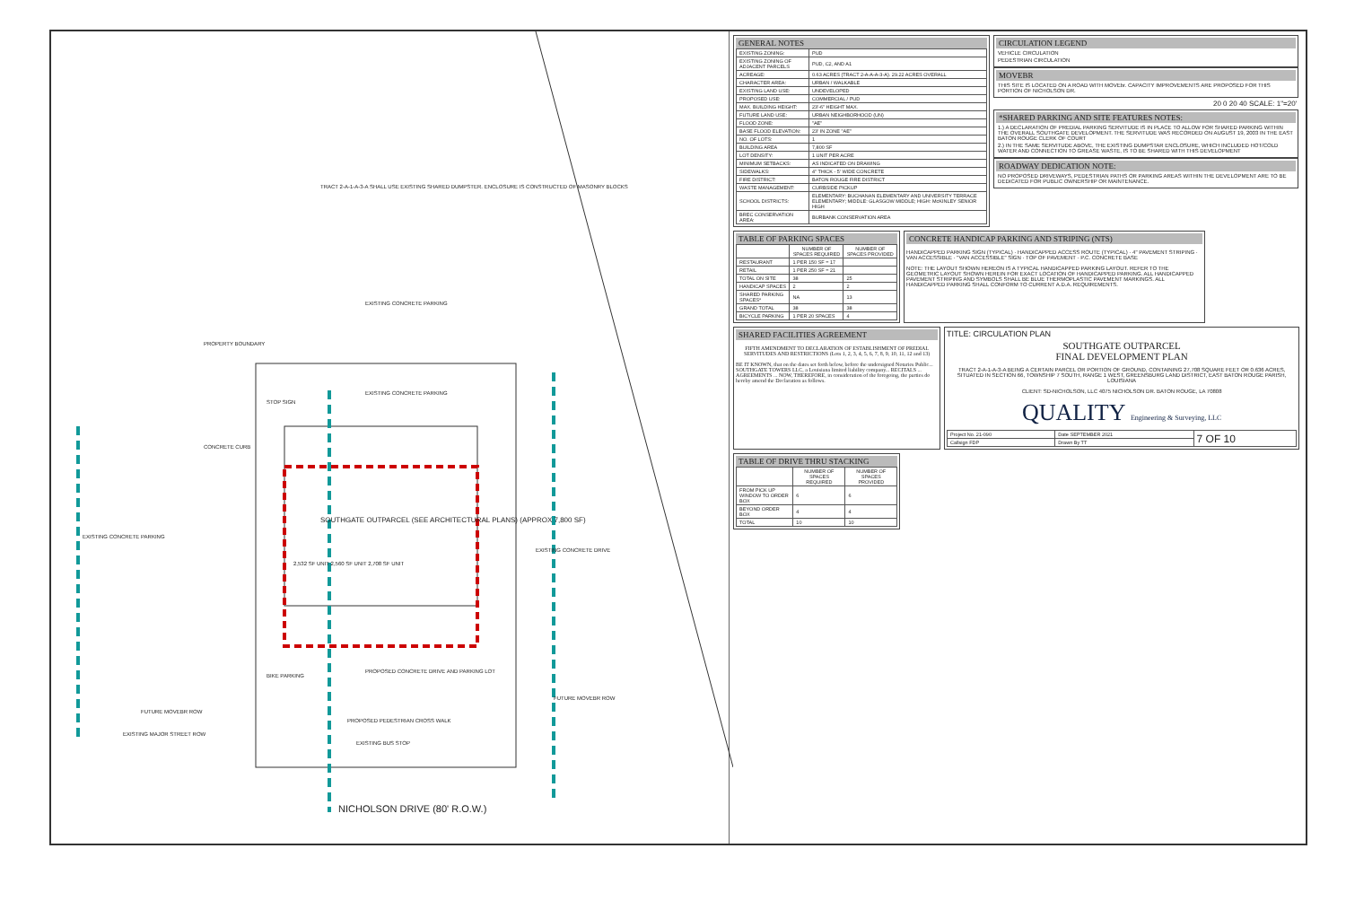TRACT 2-A-1-A-3-A SHALL USE EXISTING SHARED DUMPSTER. ENCLOSURE IS CONSTRUCTED OF MASONRY BLOCKS
EXISTING CONCRETE PARKING
PROPERTY BOUNDARY
EXISTING CONCRETE PARKING
STOP SIGN
CONCRETE CURB
SOUTHGATE OUTPARCEL (SEE ARCHITECTURAL PLANS) (APPROX 7,800 SF)
2,532 SF UNIT 2,560 SF UNIT 2,708 SF UNIT
EXISTING CONCRETE PARKING
EXISTING CONCRETE DRIVE
PROPOSED CONCRETE DRIVE AND PARKING LOT
BIKE PARKING
FUTURE MOVEBR ROW
FUTURE MOVEBR ROW
EXISTING MAJOR STREET ROW
PROPOSED PEDESTRIAN CROSS WALK
EXISTING BUS STOP
NICHOLSON DRIVE (80' R.O.W.)
GENERAL NOTES
| EXISTING ZONING: | PUD |
| EXISTING ZONING OF ADJACENT PARCELS | PUD, C2, AND A1 |
| ACREAGE: | 0.63 ACRES (TRACT 2-A-A-A-3-A). 29.22 ACRES OVERALL |
| CHARACTER AREA: | URBAN / WALKABLE |
| EXISTING LAND USE: | UNDEVELOPED |
| PROPOSED USE: | COMMERCIAL / PUD |
| MAX. BUILDING HEIGHT: | 23'-6" HEIGHT MAX. |
| FUTURE LAND USE: | URBAN NEIGHBORHOOD (UN) |
| FLOOD ZONE: | "AE" |
| BASE FLOOD ELEVATION: | 23' IN ZONE "AE" |
| NO. OF LOTS: | 1 |
| BUILDING AREA | 7,800 SF |
| LOT DENSITY: | 1 UNIT PER ACRE |
| MINIMUM SETBACKS: | AS INDICATED ON DRAWING |
| SIDEWALKS: | 4" THICK - 5' WIDE CONCRETE |
| FIRE DISTRICT: | BATON ROUGE FIRE DISTRICT |
| WASTE MANAGEMENT: | CURBSIDE PICKUP |
| SCHOOL DISTRICTS: | ELEMENTARY: BUCHANAN ELEMENTARY AND UNIVERSITY TERRACE ELEMENTARY; MIDDLE: GLASGOW MIDDLE; HIGH: McKINLEY SENIOR HIGH |
| BREC CONSERVATION AREA: | BURBANK CONSERVATION AREA |
CIRCULATION LEGEND
VEHICLE CIRCULATION
PEDESTRIAN CIRCULATION
MOVEBR
THIS SITE IS LOCATED ON A ROAD WITH MOVEbr. CAPACITY IMPROVEMENTS ARE PROPOSED FOR THIS PORTION OF NICHOLSON DR.
20 0 20 40 SCALE: 1"=20'
*SHARED PARKING AND SITE FEATURES NOTES:
1.) A DECLARATION OF PREDIAL PARKING SERVITUDE IS IN PLACE TO ALLOW FOR SHARED PARKING WITHIN THE OVERALL SOUTHGATE DEVELOPMENT. THE SERVITUDE WAS RECORDED ON AUGUST 19, 2003 IN THE EAST BATON ROUGE CLERK OF COURT
2.) IN THE SAME SERVITUDE ABOVE, THE EXISTING DUMPSTAR ENCLOSURE, WHICH INCLUDED HOT/COLD WATER AND CONNECTION TO GREASE WASTE, IS TO BE SHARED WITH THIS DEVELOPMENT
ROADWAY DEDICATION NOTE:
NO PROPOSED DRIVEWAYS, PEDESTRIAN PATHS OR PARKING AREAS WITHIN THE DEVELOPMENT ARE TO BE DEDICATED FOR PUBLIC OWNERSHIP OR MAINTENANCE.
TABLE OF PARKING SPACES
| | NUMBER OF SPACES REQUIRED | NUMBER OF SPACES PROVIDED |
| --- | --- | --- |
| RESTAURANT | 1 PER 150 SF = 17 | |
| RETAIL | 1 PER 250 SF = 21 | |
| TOTAL ON SITE | 38 | 25 |
| HANDICAP SPACES | 2 | 2 |
| SHARED PARKING SPACES* | NA | 13 |
| GRAND TOTAL | 38 | 38 |
| BICYCLE PARKING | 1 PER 20 SPACES | 4 |
CONCRETE HANDICAP PARKING AND STRIPING (NTS)
HANDICAPPED PARKING SIGN (TYPICAL) · HANDICAPPED ACCESS ROUTE (TYPICAL) · 4" PAVEMENT STRIPING · VAN ACCESSIBLE · "VAN ACCESSIBLE" SIGN · TOP OF PAVEMENT · P.C. CONCRETE BASE
NOTE: THE LAYOUT SHOWN HEREON IS A TYPICAL HANDICAPPED PARKING LAYOUT. REFER TO THE GEOMETRIC LAYOUT SHOWN HEREIN FOR EXACT LOCATION OF HANDICAPPED PARKING. ALL HANDICAPPED PAVEMENT STRIPING AND SYMBOLS SHALL BE BLUE THERMOPLASTIC PAVEMENT MARKINGS. ALL HANDICAPPED PARKING SHALL CONFORM TO CURRENT A.D.A. REQUIREMENTS.
SHARED FACILITIES AGREEMENT
FIFTH AMENDMENT TO DECLARATION OF ESTABLISHMENT OF PREDIAL SERVITUDES AND RESTRICTIONS (Lots 1, 2, 3, 4, 5, 6, 7, 8, 9, 10, 11, 12 and 13)
BE IT KNOWN, that on the dates set forth below, before the undersigned Notaries Public... SOUTHGATE TOWERS LLC, a Louisiana limited liability company... RECITALS ... AGREEMENTS ... NOW, THEREFORE, in consideration of the foregoing, the parties do hereby amend the Declaration as follows.
TITLE: CIRCULATION PLAN
SOUTHGATE OUTPARCEL
FINAL DEVELOPMENT PLAN
TRACT 2-A-1-A-3-A BEING A CERTAIN PARCEL OR PORTION OF GROUND, CONTAINING 27,708 SQUARE FEET OR 0.636 ACRES, SITUATED IN SECTION 66, TOWNSHIP 7 SOUTH, RANGE 1 WEST, GREENSBURG LAND DISTRICT, EAST BATON ROUGE PARISH, LOUISIANA
CLIENT: SD-NICHOLSON, LLC 4075 NICHOLSON DR. BATON ROUGE, LA 70808
QUALITY Engineering & Surveying, LLC
| Project No. 21-090 | Date SEPTEMBER 2021 | 7 OF 10 |
| Callsign FDP | Drawn By TT | |
TABLE OF DRIVE THRU STACKING
| | NUMBER OF SPACES REQUIRED | NUMBER OF SPACES PROVIDED |
| --- | --- | --- |
| FROM PICK UP WINDOW TO ORDER BOX | 6 | 6 |
| BEYOND ORDER BOX | 4 | 4 |
| TOTAL | 10 | 10 |